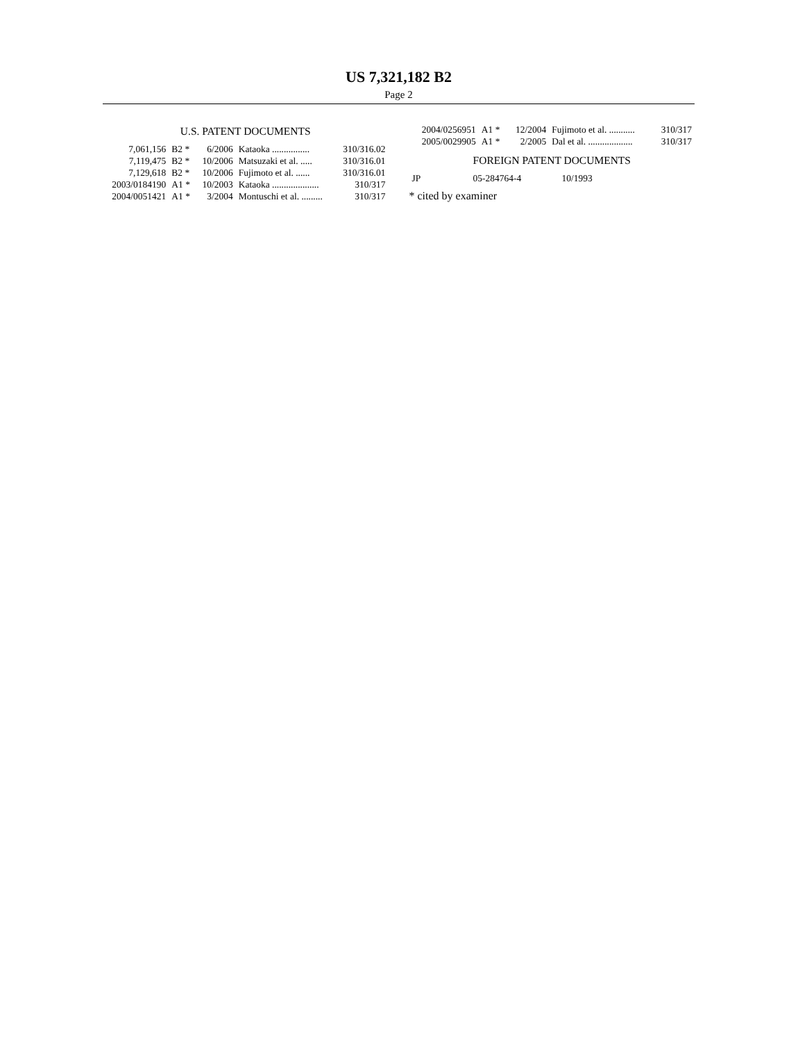US 7,321,182 B2
Page 2
U.S. PATENT DOCUMENTS
| 7,061,156 | B2 * | 6/2006 | Kataoka ................ | 310/316.02 |
| 7,119,475 | B2 * | 10/2006 | Matsuzaki et al. ..... | 310/316.01 |
| 7,129,618 | B2 * | 10/2006 | Fujimoto et al. ...... | 310/316.01 |
| 2003/0184190 | A1 * | 10/2003 | Kataoka .................... | 310/317 |
| 2004/0051421 | A1 * | 3/2004 | Montuschi et al. ......... | 310/317 |
| 2004/0256951 | A1 * | 12/2004 | Fujimoto et al. ........... | 310/317 |
| 2005/0029905 | A1 * | 2/2005 | Dal et al. ................... | 310/317 |
FOREIGN PATENT DOCUMENTS
| JP | 05-284764-4 | 10/1993 |
* cited by examiner